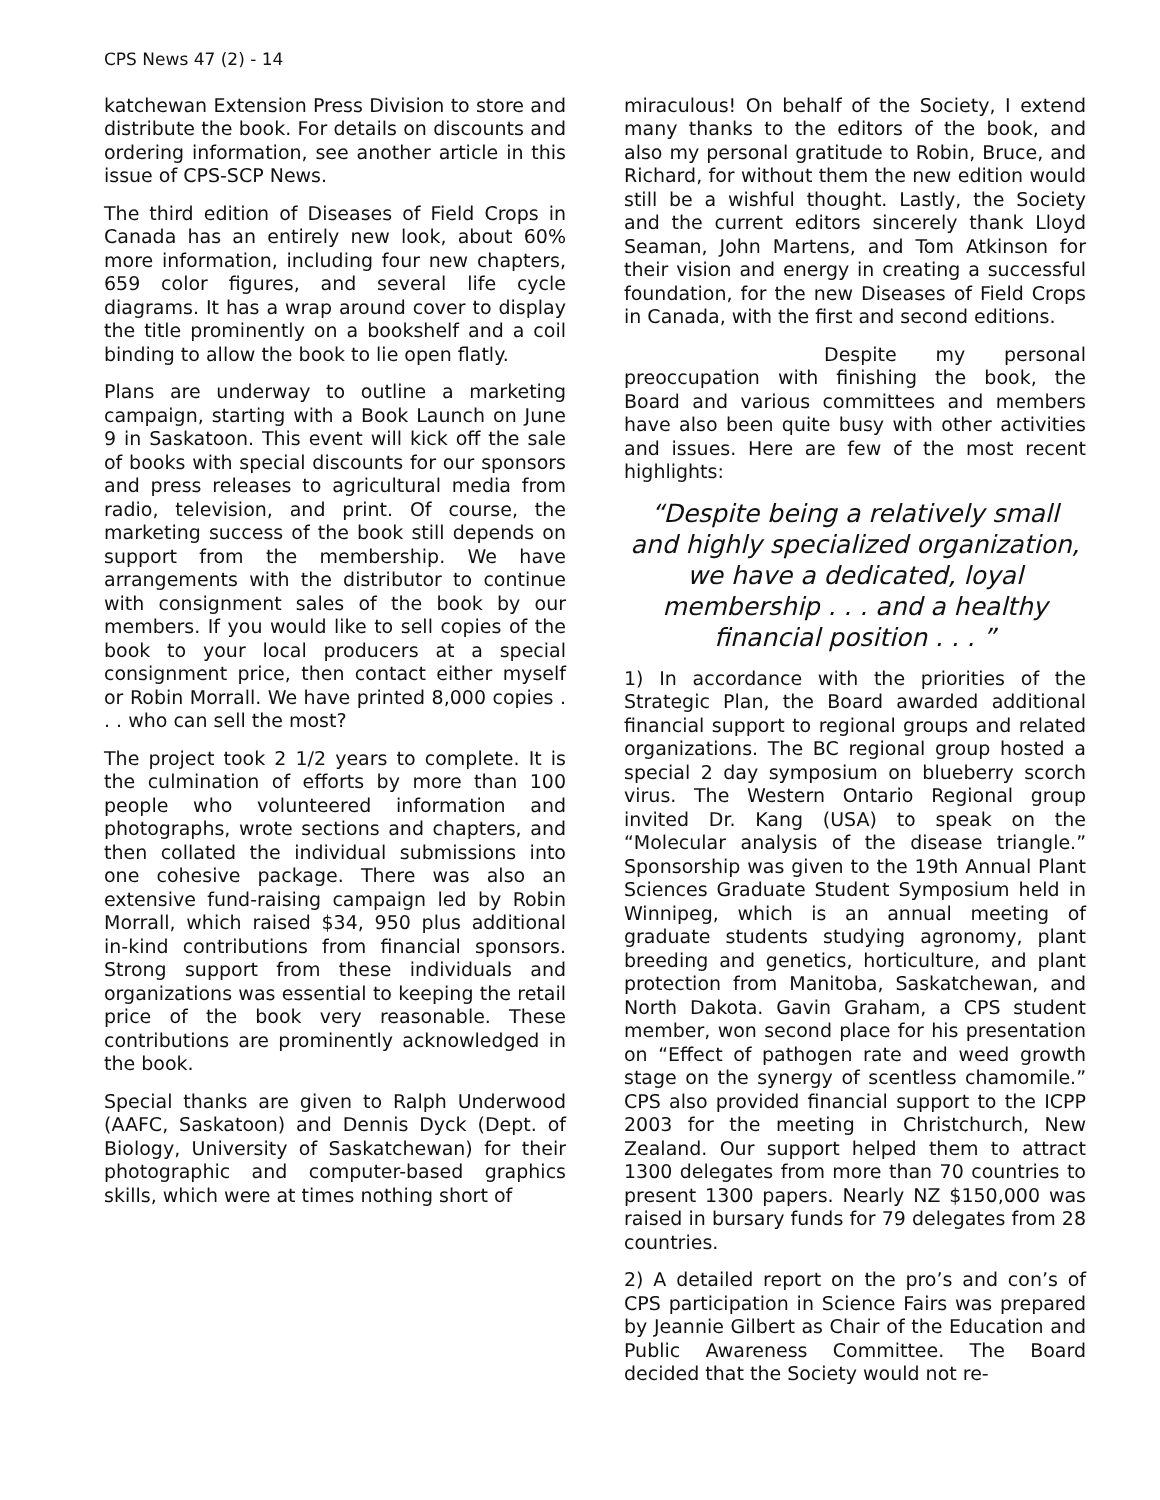CPS News 47 (2) - 14
katchewan Extension Press Division to store and distribute the book. For details on discounts and ordering information, see another article in this issue of CPS-SCP News.
The third edition of Diseases of Field Crops in Canada has an entirely new look, about 60% more information, including four new chapters, 659 color figures, and several life cycle diagrams. It has a wrap around cover to display the title prominently on a bookshelf and a coil binding to allow the book to lie open flatly.
Plans are underway to outline a marketing campaign, starting with a Book Launch on June 9 in Saskatoon. This event will kick off the sale of books with special discounts for our sponsors and press releases to agricultural media from radio, television, and print. Of course, the marketing success of the book still depends on support from the membership. We have arrangements with the distributor to continue with consignment sales of the book by our members. If you would like to sell copies of the book to your local producers at a special consignment price, then contact either myself or Robin Morrall. We have printed 8,000 copies . . . who can sell the most?
The project took 2 1/2 years to complete. It is the culmination of efforts by more than 100 people who volunteered information and photographs, wrote sections and chapters, and then collated the individual submissions into one cohesive package. There was also an extensive fund-raising campaign led by Robin Morrall, which raised $34, 950 plus additional in-kind contributions from financial sponsors. Strong support from these individuals and organizations was essential to keeping the retail price of the book very reasonable. These contributions are prominently acknowledged in the book.
Special thanks are given to Ralph Underwood (AAFC, Saskatoon) and Dennis Dyck (Dept. of Biology, University of Saskatchewan) for their photographic and computer-based graphics skills, which were at times nothing short of
miraculous! On behalf of the Society, I extend many thanks to the editors of the book, and also my personal gratitude to Robin, Bruce, and Richard, for without them the new edition would still be a wishful thought. Lastly, the Society and the current editors sincerely thank Lloyd Seaman, John Martens, and Tom Atkinson for their vision and energy in creating a successful foundation, for the new Diseases of Field Crops in Canada, with the first and second editions.
Despite my personal preoccupation with finishing the book, the Board and various committees and members have also been quite busy with other activities and issues. Here are few of the most recent highlights:
“Despite being a relatively small and highly specialized organization, we have a dedicated, loyal membership . . . and a healthy financial position . . . ”
1) In accordance with the priorities of the Strategic Plan, the Board awarded additional financial support to regional groups and related organizations. The BC regional group hosted a special 2 day symposium on blueberry scorch virus. The Western Ontario Regional group invited Dr. Kang (USA) to speak on the “Molecular analysis of the disease triangle.” Sponsorship was given to the 19th Annual Plant Sciences Graduate Student Symposium held in Winnipeg, which is an annual meeting of graduate students studying agronomy, plant breeding and genetics, horticulture, and plant protection from Manitoba, Saskatchewan, and North Dakota. Gavin Graham, a CPS student member, won second place for his presentation on “Effect of pathogen rate and weed growth stage on the synergy of scentless chamomile.” CPS also provided financial support to the ICPP 2003 for the meeting in Christchurch, New Zealand. Our support helped them to attract 1300 delegates from more than 70 countries to present 1300 papers. Nearly NZ $150,000 was raised in bursary funds for 79 delegates from 28 countries.
2) A detailed report on the pro’s and con’s of CPS participation in Science Fairs was prepared by Jeannie Gilbert as Chair of the Education and Public Awareness Committee. The Board decided that the Society would not re-